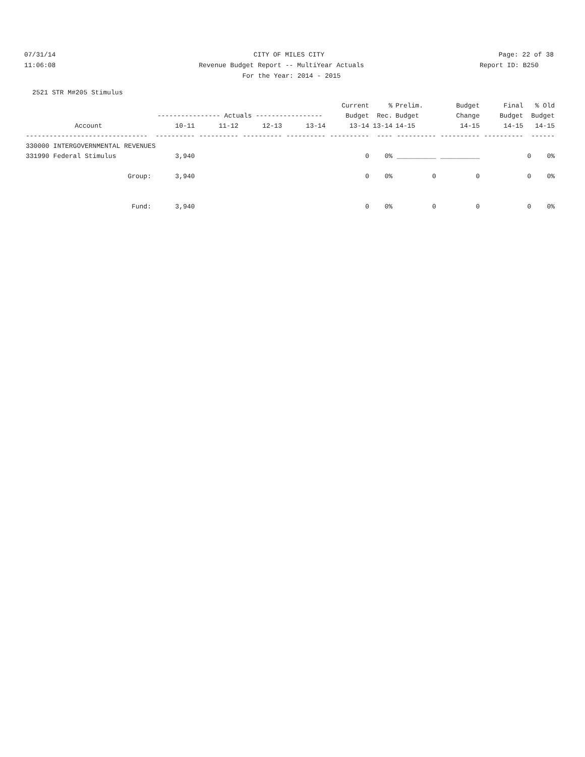07/31/14 CITY OF MILES CITY Page: 22 of 38
11:06:08 Revenue Budget Report -- MultiYear Actuals
Report ID: B250
For the Year: 2014 - 2015
2521 STR M#205 Stimulus
| | | | | | Current | % | Prelim. | Budget | Final | % Old |
| --- | --- | --- | --- | --- | --- | --- | --- | --- | --- | --- |
| | ---------------- Actuals ----------------- | | | | Budget | Rec. | Budget | Change | Budget | Budget |
| Account | 10-11 | 11-12 | 12-13 | 13-14 | 13-14 | 13-14 | 14-15 | 14-15 | 14-15 | 14-15 |
| ------------------------------- | ---------- | ---------- | ---------- | ---------- | ---------- | ---- | ---------- | ---------- | ---------- | ------ |
| 330000 INTERGOVERNMENTAL REVENUES | | | | | | | | | | |
| 331990 Federal Stimulus | 3,940 | | | | 0 | 0% | __________ | __________ | | 0 0% |
| Group: | 3,940 | | | | 0 | 0% | 0 | 0 | | 0 0% |
| Fund: | 3,940 | | | | 0 | 0% | 0 | 0 | | 0 0% |